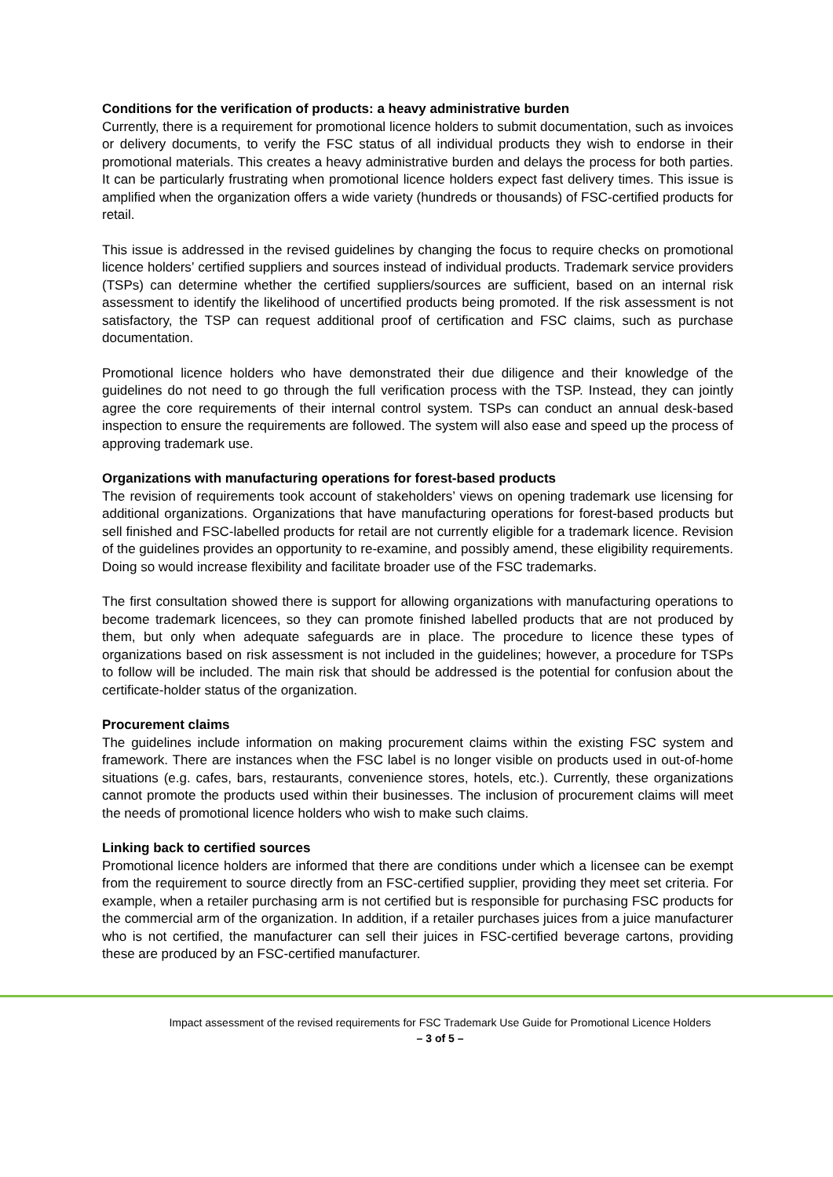Conditions for the verification of products: a heavy administrative burden
Currently, there is a requirement for promotional licence holders to submit documentation, such as invoices or delivery documents, to verify the FSC status of all individual products they wish to endorse in their promotional materials. This creates a heavy administrative burden and delays the process for both parties. It can be particularly frustrating when promotional licence holders expect fast delivery times. This issue is amplified when the organization offers a wide variety (hundreds or thousands) of FSC-certified products for retail.
This issue is addressed in the revised guidelines by changing the focus to require checks on promotional licence holders’ certified suppliers and sources instead of individual products. Trademark service providers (TSPs) can determine whether the certified suppliers/sources are sufficient, based on an internal risk assessment to identify the likelihood of uncertified products being promoted. If the risk assessment is not satisfactory, the TSP can request additional proof of certification and FSC claims, such as purchase documentation.
Promotional licence holders who have demonstrated their due diligence and their knowledge of the guidelines do not need to go through the full verification process with the TSP. Instead, they can jointly agree the core requirements of their internal control system. TSPs can conduct an annual desk-based inspection to ensure the requirements are followed. The system will also ease and speed up the process of approving trademark use.
Organizations with manufacturing operations for forest-based products
The revision of requirements took account of stakeholders’ views on opening trademark use licensing for additional organizations. Organizations that have manufacturing operations for forest-based products but sell finished and FSC-labelled products for retail are not currently eligible for a trademark licence. Revision of the guidelines provides an opportunity to re-examine, and possibly amend, these eligibility requirements. Doing so would increase flexibility and facilitate broader use of the FSC trademarks.
The first consultation showed there is support for allowing organizations with manufacturing operations to become trademark licencees, so they can promote finished labelled products that are not produced by them, but only when adequate safeguards are in place. The procedure to licence these types of organizations based on risk assessment is not included in the guidelines; however, a procedure for TSPs to follow will be included. The main risk that should be addressed is the potential for confusion about the certificate-holder status of the organization.
Procurement claims
The guidelines include information on making procurement claims within the existing FSC system and framework. There are instances when the FSC label is no longer visible on products used in out-of-home situations (e.g. cafes, bars, restaurants, convenience stores, hotels, etc.). Currently, these organizations cannot promote the products used within their businesses. The inclusion of procurement claims will meet the needs of promotional licence holders who wish to make such claims.
Linking back to certified sources
Promotional licence holders are informed that there are conditions under which a licensee can be exempt from the requirement to source directly from an FSC-certified supplier, providing they meet set criteria. For example, when a retailer purchasing arm is not certified but is responsible for purchasing FSC products for the commercial arm of the organization. In addition, if a retailer purchases juices from a juice manufacturer who is not certified, the manufacturer can sell their juices in FSC-certified beverage cartons, providing these are produced by an FSC-certified manufacturer.
Impact assessment of the revised requirements for FSC Trademark Use Guide for Promotional Licence Holders
– 3 of 5 –